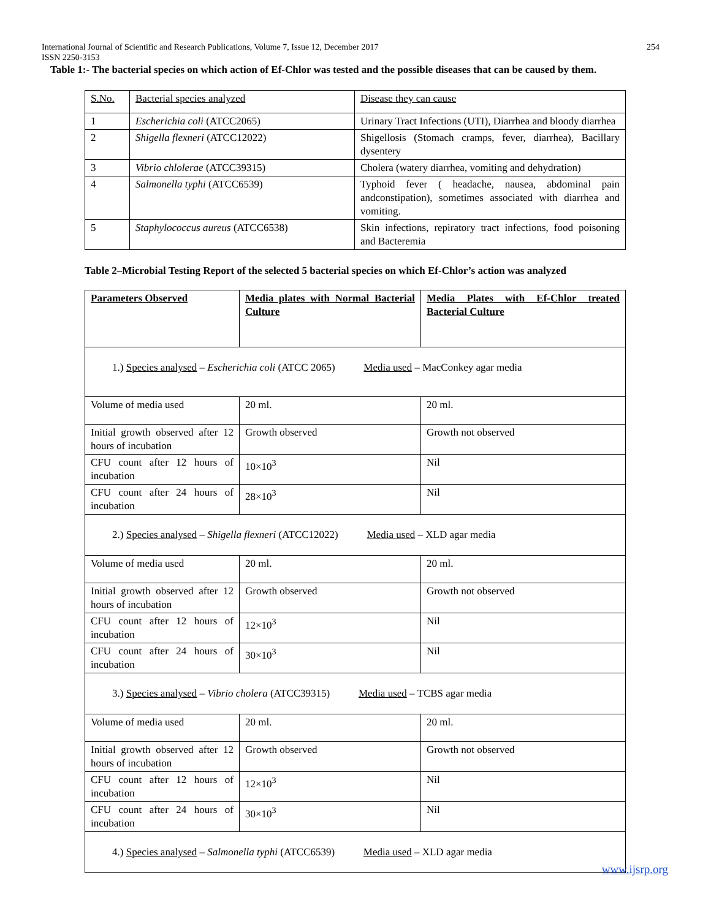254 International Journal of Scientific and Research Publications, Volume 7, Issue 12, December 2017
ISSN 2250-3153
Table 1:- The bacterial species on which action of Ef-Chlor was tested and the possible diseases that can be caused by them.
| S.No. | Bacterial species analyzed | Disease they can cause |
| 1 | Escherichia coli (ATCC2065) | Urinary Tract Infections (UTI), Diarrhea and bloody diarrhea |
| 2 | Shigella flexneri (ATCC12022) | Shigellosis (Stomach cramps, fever, diarrhea), Bacillary dysentery |
| 3 | Vibrio chlolerae (ATCC39315) | Cholera (watery diarrhea, vomiting and dehydration) |
| 4 | Salmonella typhi (ATCC6539) | Typhoid fever ( headache, nausea, abdominal pain andconstipation), sometimes associated with diarrhea and vomiting. |
| 5 | Staphylococcus aureus (ATCC6538) | Skin infections, repiratory tract infections, food poisoning and Bacteremia |
Table 2–Microbial Testing Report of the selected 5 bacterial species on which Ef-Chlor’s action was analyzed
| Parameters Observed | Media plates with Normal Bacterial Culture | Media Plates with Ef-Chlor treated Bacterial Culture |
| 1.) Species analysed – Escherichia coli (ATCC 2065) Media used – MacConkey agar media | | |
| Volume of media used | 20 ml. | 20 ml. |
| Initial growth observed after 12 hours of incubation | Growth observed | Growth not observed |
| CFU count after 12 hours of incubation | 10×10<sup>3</sup> | Nil |
| CFU count after 24 hours of incubation | 28×10<sup>3</sup> | Nil |
| 2.) Species analysed – Shigella flexneri (ATCC12022) Media used – XLD agar media | | |
| Volume of media used | 20 ml. | 20 ml. |
| Initial growth observed after 12 hours of incubation | Growth observed | Growth not observed |
| CFU count after 12 hours of incubation | 12×10<sup>3</sup> | Nil |
| CFU count after 24 hours of incubation | 30×10<sup>3</sup> | Nil |
| 3.) Species analysed – Vibrio cholera (ATCC39315) Media used – TCBS agar media | | |
| Volume of media used | 20 ml. | 20 ml. |
| Initial growth observed after 12 hours of incubation | Growth observed | Growth not observed |
| CFU count after 12 hours of incubation | 12×10<sup>3</sup> | Nil |
| CFU count after 24 hours of incubation | 30×10<sup>3</sup> | Nil |
| 4.) Species analysed – Salmonella typhi (ATCC6539) Media used – XLD agar media | | |
www.ijsrp.org